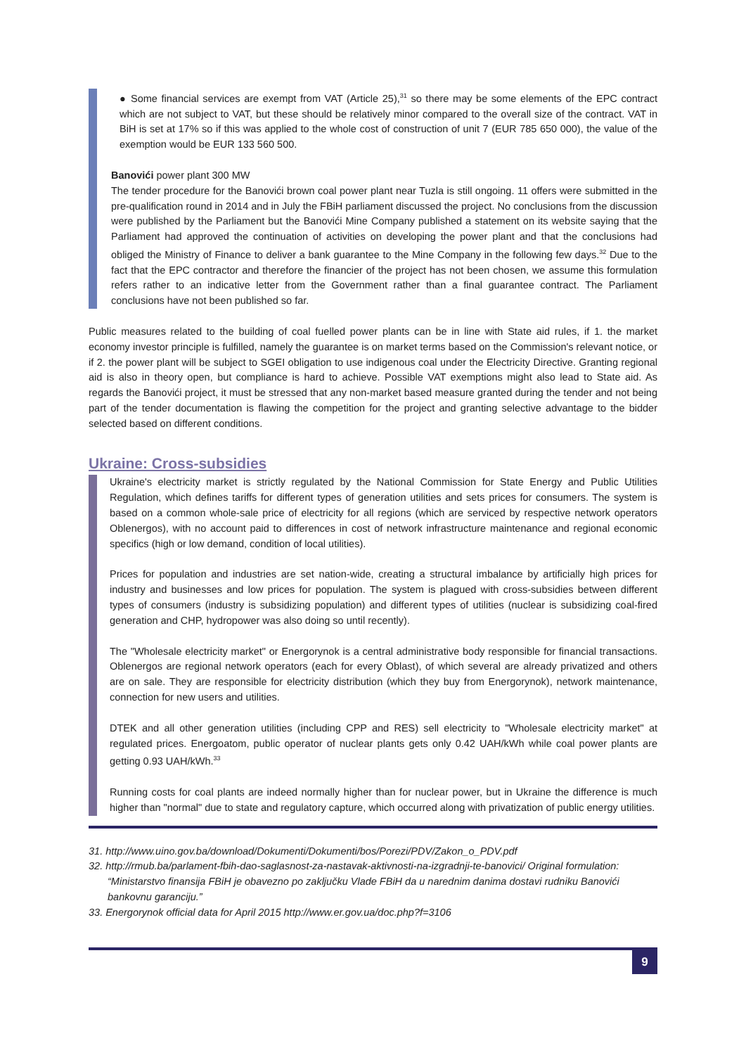● Some financial services are exempt from VAT (Article 25),<sup>31</sup> so there may be some elements of the EPC contract which are not subject to VAT, but these should be relatively minor compared to the overall size of the contract. VAT in BiH is set at 17% so if this was applied to the whole cost of construction of unit 7 (EUR 785 650 000), the value of the exemption would be EUR 133 560 500.
Banovići power plant 300 MW
The tender procedure for the Banovići brown coal power plant near Tuzla is still ongoing. 11 offers were submitted in the pre-qualification round in 2014 and in July the FBiH parliament discussed the project. No conclusions from the discussion were published by the Parliament but the Banovići Mine Company published a statement on its website saying that the Parliament had approved the continuation of activities on developing the power plant and that the conclusions had obliged the Ministry of Finance to deliver a bank guarantee to the Mine Company in the following few days.<sup>32</sup> Due to the fact that the EPC contractor and therefore the financier of the project has not been chosen, we assume this formulation refers rather to an indicative letter from the Government rather than a final guarantee contract. The Parliament conclusions have not been published so far.
Public measures related to the building of coal fuelled power plants can be in line with State aid rules, if 1. the market economy investor principle is fulfilled, namely the guarantee is on market terms based on the Commission's relevant notice, or if 2. the power plant will be subject to SGEI obligation to use indigenous coal under the Electricity Directive. Granting regional aid is also in theory open, but compliance is hard to achieve. Possible VAT exemptions might also lead to State aid. As regards the Banovići project, it must be stressed that any non-market based measure granted during the tender and not being part of the tender documentation is flawing the competition for the project and granting selective advantage to the bidder selected based on different conditions.
Ukraine: Cross-subsidies
Ukraine's electricity market is strictly regulated by the National Commission for State Energy and Public Utilities Regulation, which defines tariffs for different types of generation utilities and sets prices for consumers. The system is based on a common whole-sale price of electricity for all regions (which are serviced by respective network operators Oblenergos), with no account paid to differences in cost of network infrastructure maintenance and regional economic specifics (high or low demand, condition of local utilities).
Prices for population and industries are set nation-wide, creating a structural imbalance by artificially high prices for industry and businesses and low prices for population. The system is plagued with cross-subsidies between different types of consumers (industry is subsidizing population) and different types of utilities (nuclear is subsidizing coal-fired generation and CHP, hydropower was also doing so until recently).
The "Wholesale electricity market" or Energorynok is a central administrative body responsible for financial transactions. Oblenergos are regional network operators (each for every Oblast), of which several are already privatized and others are on sale. They are responsible for electricity distribution (which they buy from Energorynok), network maintenance, connection for new users and utilities.
DTEK and all other generation utilities (including CPP and RES) sell electricity to "Wholesale electricity market" at regulated prices. Energoatom, public operator of nuclear plants gets only 0.42 UAH/kWh while coal power plants are getting 0.93 UAH/kWh.<sup>33</sup>
Running costs for coal plants are indeed normally higher than for nuclear power, but in Ukraine the difference is much higher than "normal" due to state and regulatory capture, which occurred along with privatization of public energy utilities.
31. http://www.uino.gov.ba/download/Dokumenti/Dokumenti/bos/Porezi/PDV/Zakon_o_PDV.pdf
32. http://rmub.ba/parlament-fbih-dao-saglasnost-za-nastavak-aktivnosti-na-izgradnji-te-banovici/ Original formulation: “Ministarstvo finansija FBiH je obavezno po zaključku Vlade FBiH da u narednim danima dostavi rudniku Banovići bankovnu garanciju.”
33. Energorynok official data for April 2015 http://www.er.gov.ua/doc.php?f=3106
9